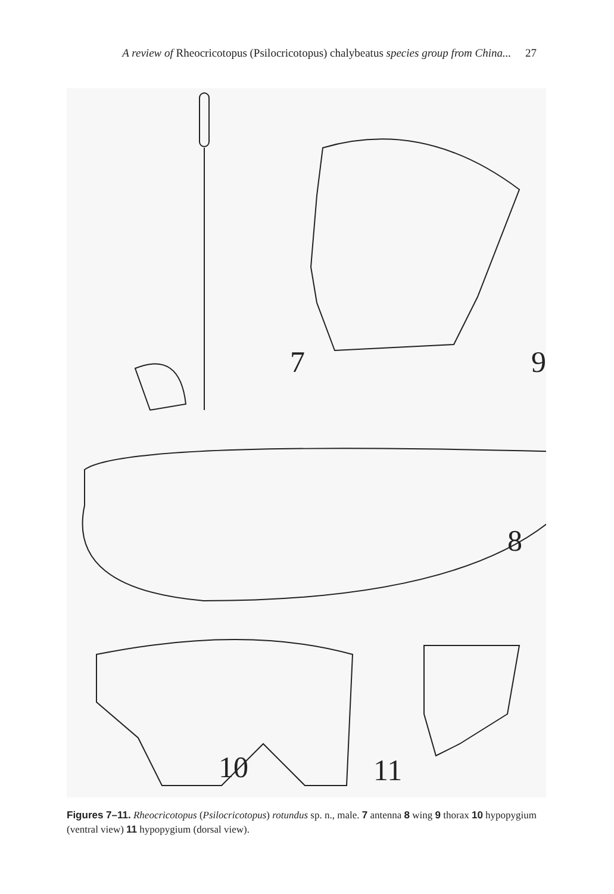A review of Rheocricotopus (Psilocricotopus) chalybeatus species group from China... 27
7 9
8
10 11
Figures 7–11. Rheocricotopus (Psilocricotopus) rotundus sp. n., male. 7 antenna 8 wing 9 thorax 10 hypopygium (ventral view) 11 hypopygium (dorsal view).